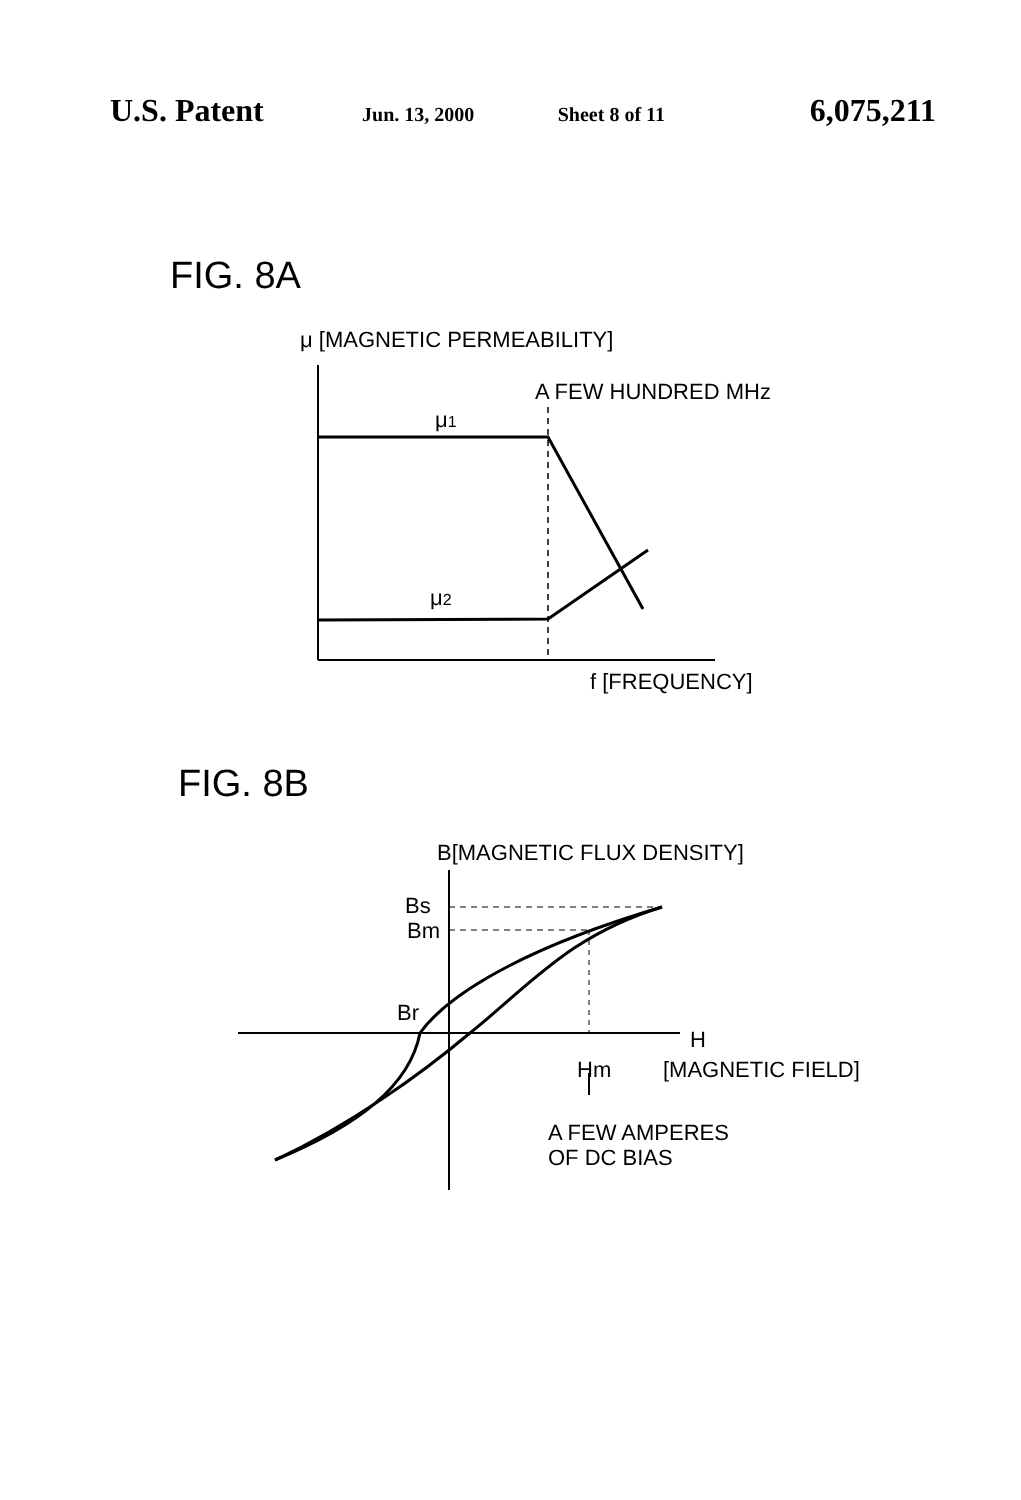U.S. Patent Jun. 13, 2000 Sheet 8 of 11 6,075,211
FIG. 8A
μ [MAGNETIC PERMEABILITY]
A FEW HUNDRED MHz
μ1
μ2
f [FREQUENCY]
FIG. 8B
B[MAGNETIC FLUX DENSITY]
Bs
Bm
Br
H
Hm
[MAGNETIC FIELD]
A FEW AMPERES
OF DC BIAS